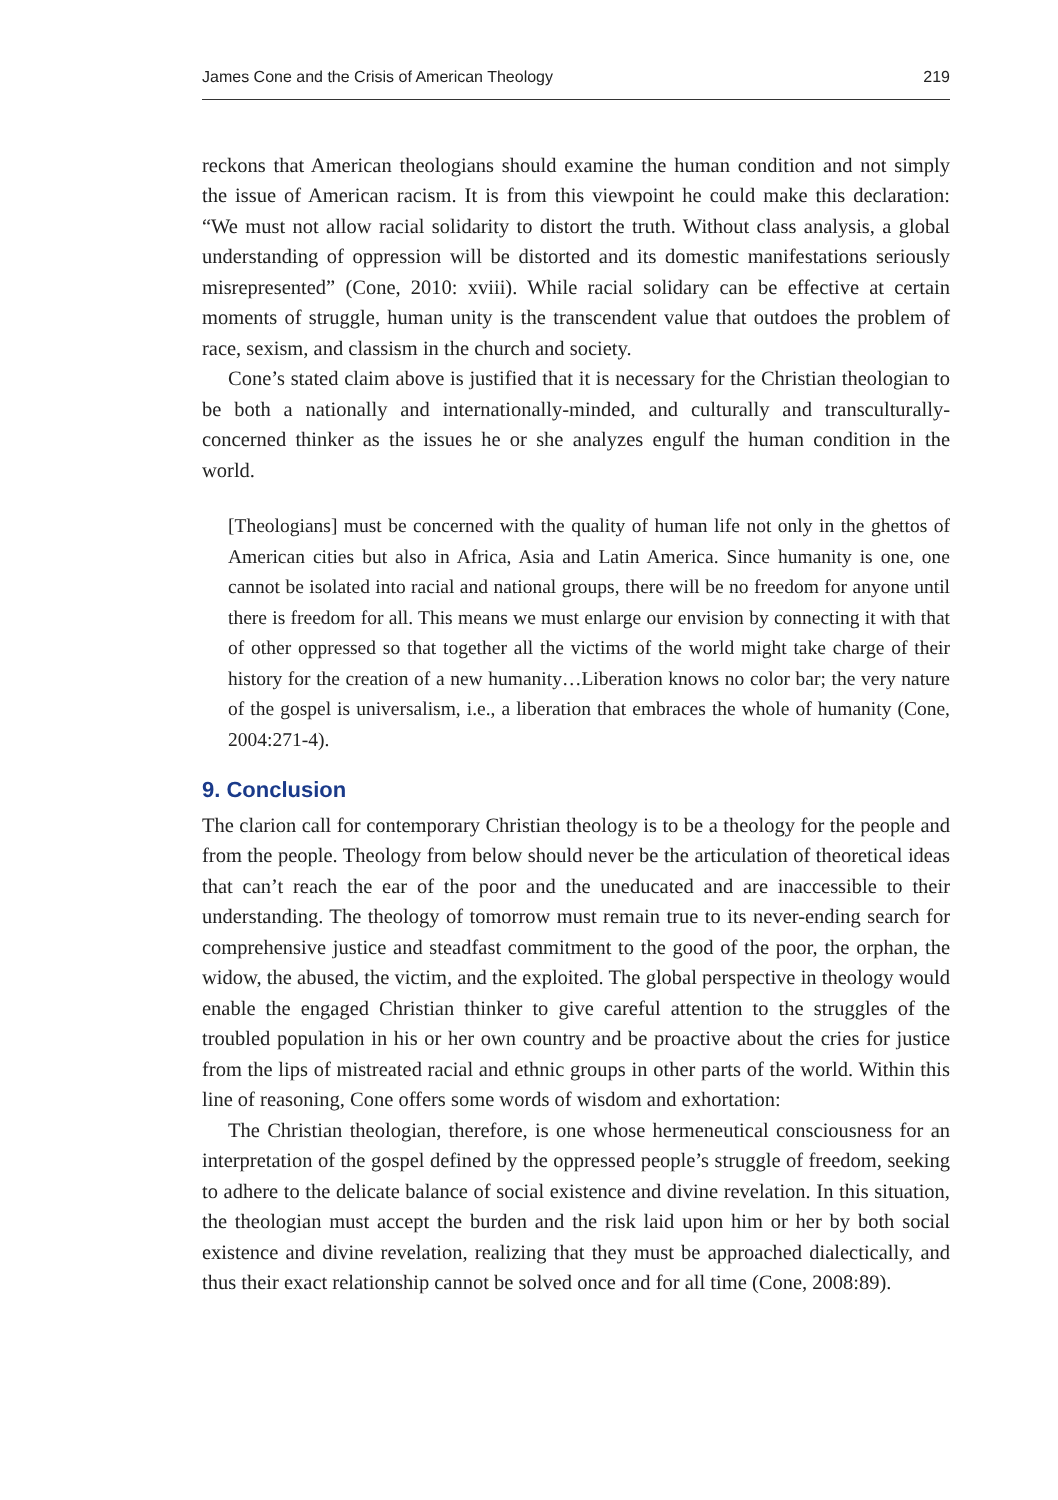James Cone and the Crisis of American Theology 219
reckons that American theologians should examine the human condition and not simply the issue of American racism. It is from this viewpoint he could make this declaration: “We must not allow racial solidarity to distort the truth. Without class analysis, a global understanding of oppression will be distorted and its domestic manifestations seriously misrepresented” (Cone, 2010: xviii). While racial solidary can be effective at certain moments of struggle, human unity is the transcendent value that outdoes the problem of race, sexism, and classism in the church and society.
Cone’s stated claim above is justified that it is necessary for the Christian theologian to be both a nationally and internationally-minded, and culturally and transculturally-concerned thinker as the issues he or she analyzes engulf the human condition in the world.
[Theologians] must be concerned with the quality of human life not only in the ghettos of American cities but also in Africa, Asia and Latin America. Since humanity is one, one cannot be isolated into racial and national groups, there will be no freedom for anyone until there is freedom for all. This means we must enlarge our envision by connecting it with that of other oppressed so that together all the victims of the world might take charge of their history for the creation of a new humanity…Liberation knows no color bar; the very nature of the gospel is universalism, i.e., a liberation that embraces the whole of humanity (Cone, 2004:271-4).
9. Conclusion
The clarion call for contemporary Christian theology is to be a theology for the people and from the people. Theology from below should never be the articulation of theoretical ideas that can’t reach the ear of the poor and the uneducated and are inaccessible to their understanding. The theology of tomorrow must remain true to its never-ending search for comprehensive justice and steadfast commitment to the good of the poor, the orphan, the widow, the abused, the victim, and the exploited. The global perspective in theology would enable the engaged Christian thinker to give careful attention to the struggles of the troubled population in his or her own country and be proactive about the cries for justice from the lips of mistreated racial and ethnic groups in other parts of the world. Within this line of reasoning, Cone offers some words of wisdom and exhortation:
The Christian theologian, therefore, is one whose hermeneutical consciousness for an interpretation of the gospel defined by the oppressed people’s struggle of freedom, seeking to adhere to the delicate balance of social existence and divine revelation. In this situation, the theologian must accept the burden and the risk laid upon him or her by both social existence and divine revelation, realizing that they must be approached dialectically, and thus their exact relationship cannot be solved once and for all time (Cone, 2008:89).